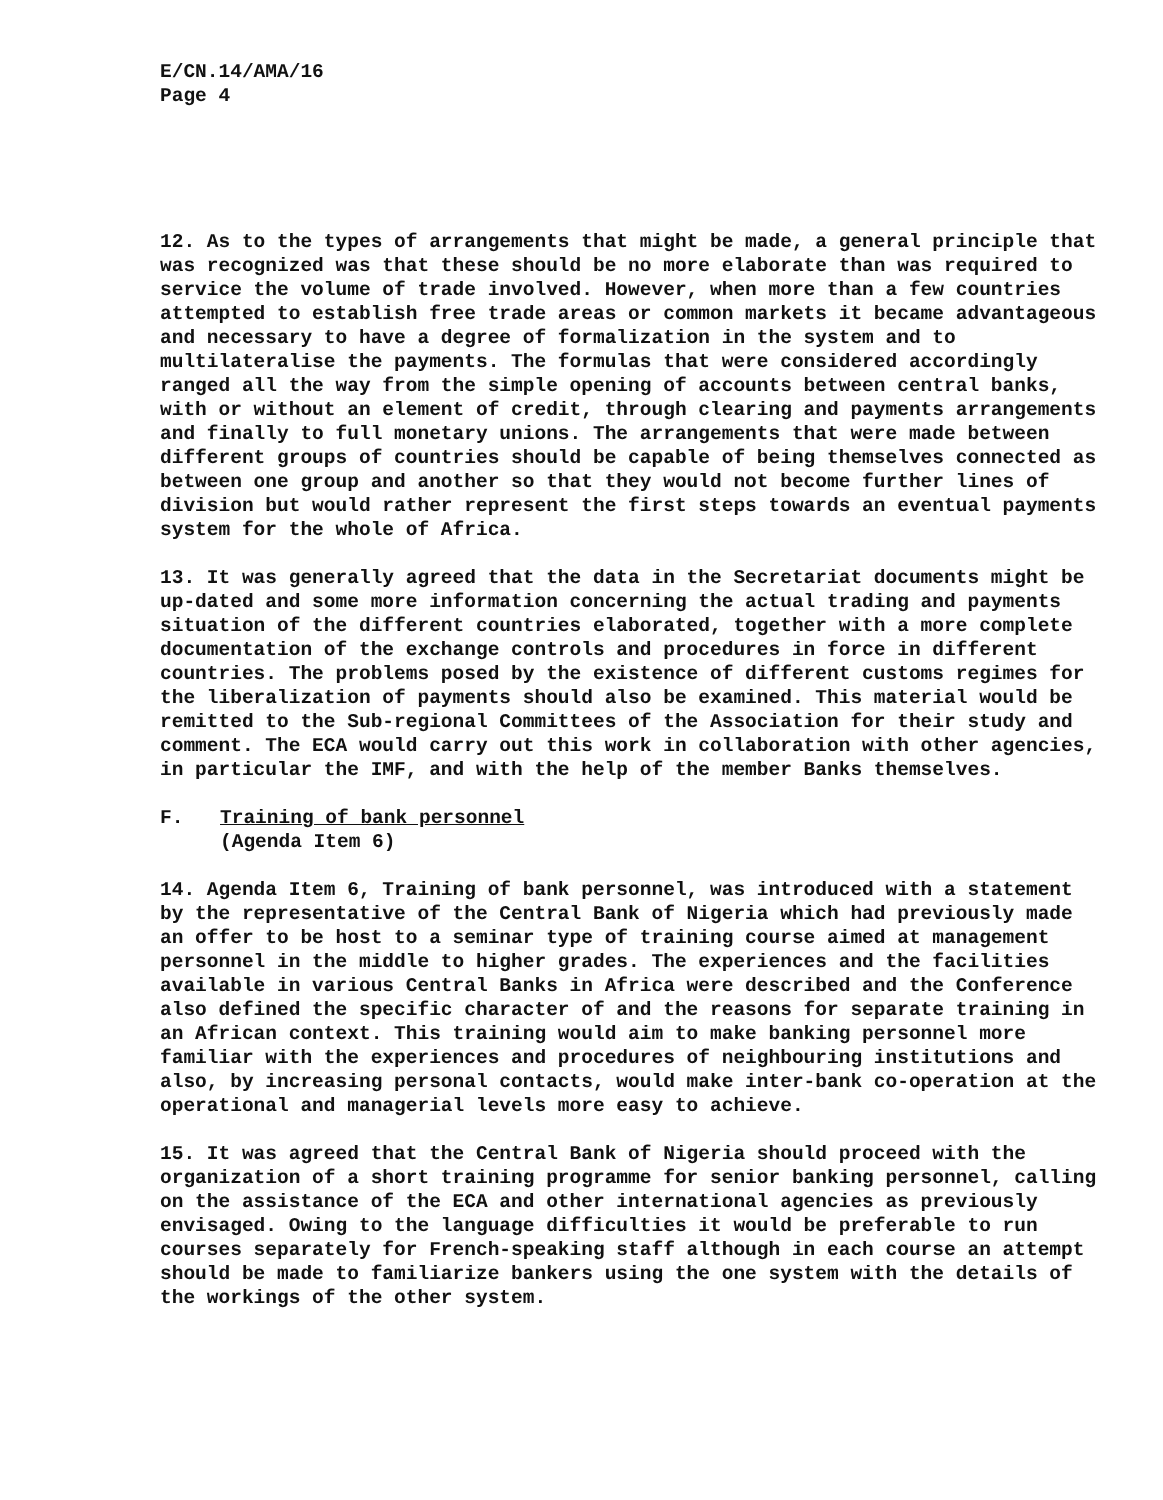E/CN.14/AMA/16
Page 4
12. As to the types of arrangements that might be made, a general principle that was recognized was that these should be no more elaborate than was required to service the volume of trade involved. However, when more than a few countries attempted to establish free trade areas or common markets it became advantageous and necessary to have a degree of formalization in the system and to multilateralise the payments. The formulas that were considered accordingly ranged all the way from the simple opening of accounts between central banks, with or without an element of credit, through clearing and payments arrangements and finally to full monetary unions. The arrangements that were made between different groups of countries should be capable of being themselves connected as between one group and another so that they would not become further lines of division but would rather represent the first steps towards an eventual payments system for the whole of Africa.
13. It was generally agreed that the data in the Secretariat documents might be up-dated and some more information concerning the actual trading and payments situation of the different countries elaborated, together with a more complete documentation of the exchange controls and procedures in force in different countries. The problems posed by the existence of different customs regimes for the liberalization of payments should also be examined. This material would be remitted to the Sub-regional Committees of the Association for their study and comment. The ECA would carry out this work in collaboration with other agencies, in particular the IMF, and with the help of the member Banks themselves.
F. Training of bank personnel
(Agenda Item 6)
14. Agenda Item 6, Training of bank personnel, was introduced with a statement by the representative of the Central Bank of Nigeria which had previously made an offer to be host to a seminar type of training course aimed at management personnel in the middle to higher grades. The experiences and the facilities available in various Central Banks in Africa were described and the Conference also defined the specific character of and the reasons for separate training in an African context. This training would aim to make banking personnel more familiar with the experiences and procedures of neighbouring institutions and also, by increasing personal contacts, would make inter-bank co-operation at the operational and managerial levels more easy to achieve.
15. It was agreed that the Central Bank of Nigeria should proceed with the organization of a short training programme for senior banking personnel, calling on the assistance of the ECA and other international agencies as previously envisaged. Owing to the language difficulties it would be preferable to run courses separately for French-speaking staff although in each course an attempt should be made to familiarize bankers using the one system with the details of the workings of the other system.